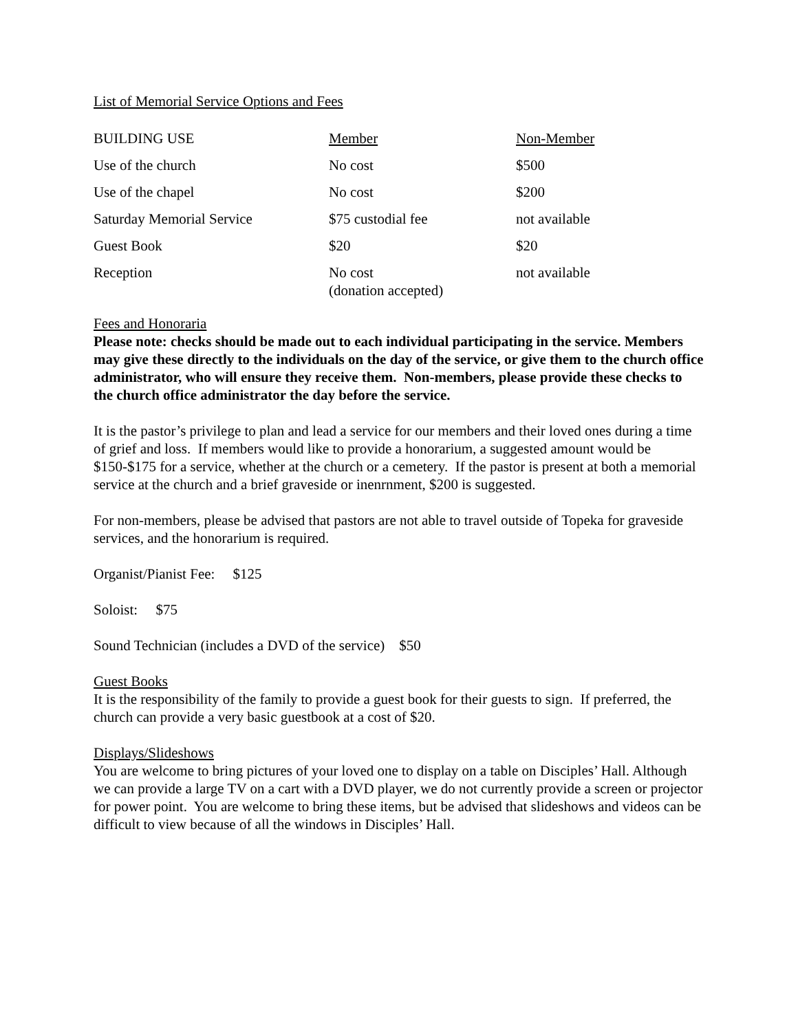List of Memorial Service Options and Fees
| BUILDING USE | Member | Non-Member |
| Use of the church | No cost | $500 |
| Use of the chapel | No cost | $200 |
| Saturday Memorial Service | $75 custodial fee | not available |
| Guest Book | $20 | $20 |
| Reception | No cost (donation accepted) | not available |
Fees and Honoraria
Please note: checks should be made out to each individual participating in the service. Members may give these directly to the individuals on the day of the service, or give them to the church office administrator, who will ensure they receive them. Non-members, please provide these checks to the church office administrator the day before the service.
It is the pastor’s privilege to plan and lead a service for our members and their loved ones during a time of grief and loss. If members would like to provide a honorarium, a suggested amount would be $150-$175 for a service, whether at the church or a cemetery. If the pastor is present at both a memorial service at the church and a brief graveside or inenrnment, $200 is suggested.
For non-members, please be advised that pastors are not able to travel outside of Topeka for graveside services, and the honorarium is required.
Organist/Pianist Fee: $125
Soloist: $75
Sound Technician (includes a DVD of the service) $50
Guest Books
It is the responsibility of the family to provide a guest book for their guests to sign. If preferred, the church can provide a very basic guestbook at a cost of $20.
Displays/Slideshows
You are welcome to bring pictures of your loved one to display on a table on Disciples’ Hall. Although we can provide a large TV on a cart with a DVD player, we do not currently provide a screen or projector for power point. You are welcome to bring these items, but be advised that slideshows and videos can be difficult to view because of all the windows in Disciples’ Hall.